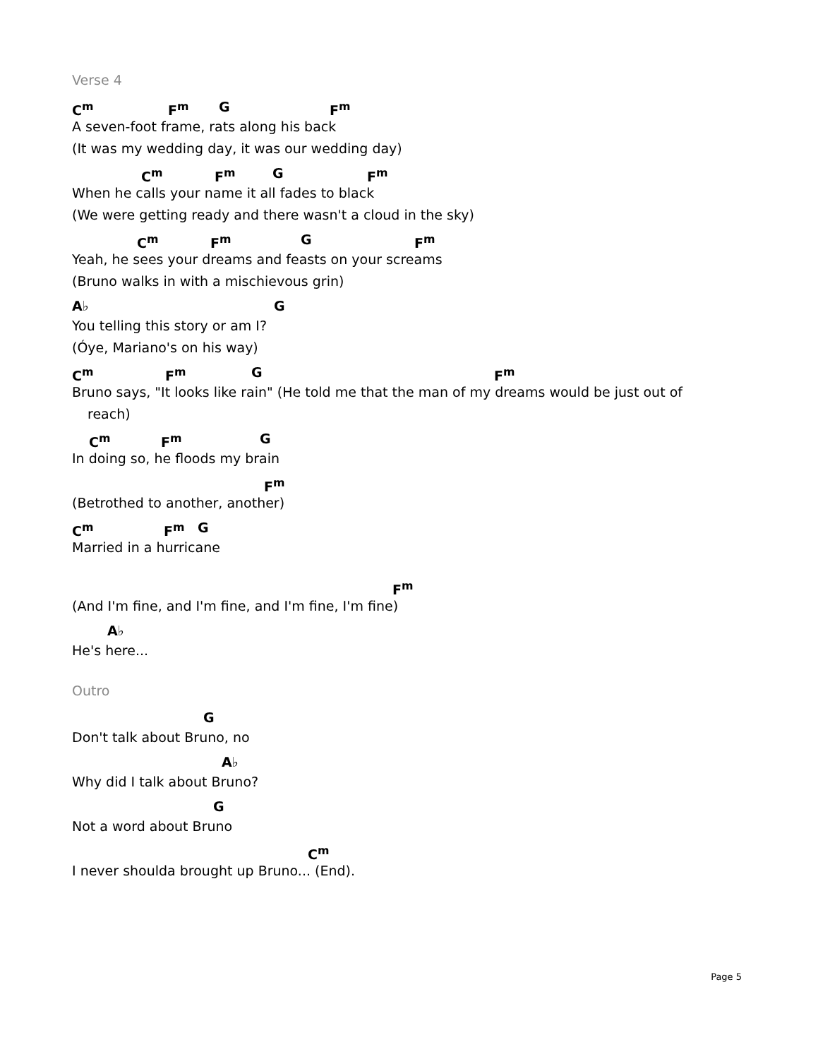Verse 4
C<sup>m</sup> F<sup>m</sup> G F<sup>m</sup>
A seven-foot frame, rats along his back
(It was my wedding day, it was our wedding day)
C<sup>m</sup> F<sup>m</sup> G F<sup>m</sup>
When he calls your name it all fades to black
(We were getting ready and there wasn't a cloud in the sky)
C<sup>m</sup> F<sup>m</sup> G F<sup>m</sup>
Yeah, he sees your dreams and feasts on your screams
(Bruno walks in with a mischievous grin)
A♭ G
You telling this story or am I?
(Óye, Mariano's on his way)
C<sup>m</sup> F<sup>m</sup> G F<sup>m</sup>
Bruno says, "It looks like rain" (He told me that the man of my dreams would be just out of
reach)
C<sup>m</sup> F<sup>m</sup> G
In doing so, he floods my brain
F<sup>m</sup>
(Betrothed to another, another)
C<sup>m</sup> F<sup>m</sup> G
Married in a hurricane
F<sup>m</sup>
(And I'm fine, and I'm fine, and I'm fine, I'm fine)
A♭
He's here...
Outro
G
Don't talk about Bruno, no
A♭
Why did I talk about Bruno?
G
Not a word about Bruno
C<sup>m</sup>
I never shoulda brought up Bruno... (End).
Page 5